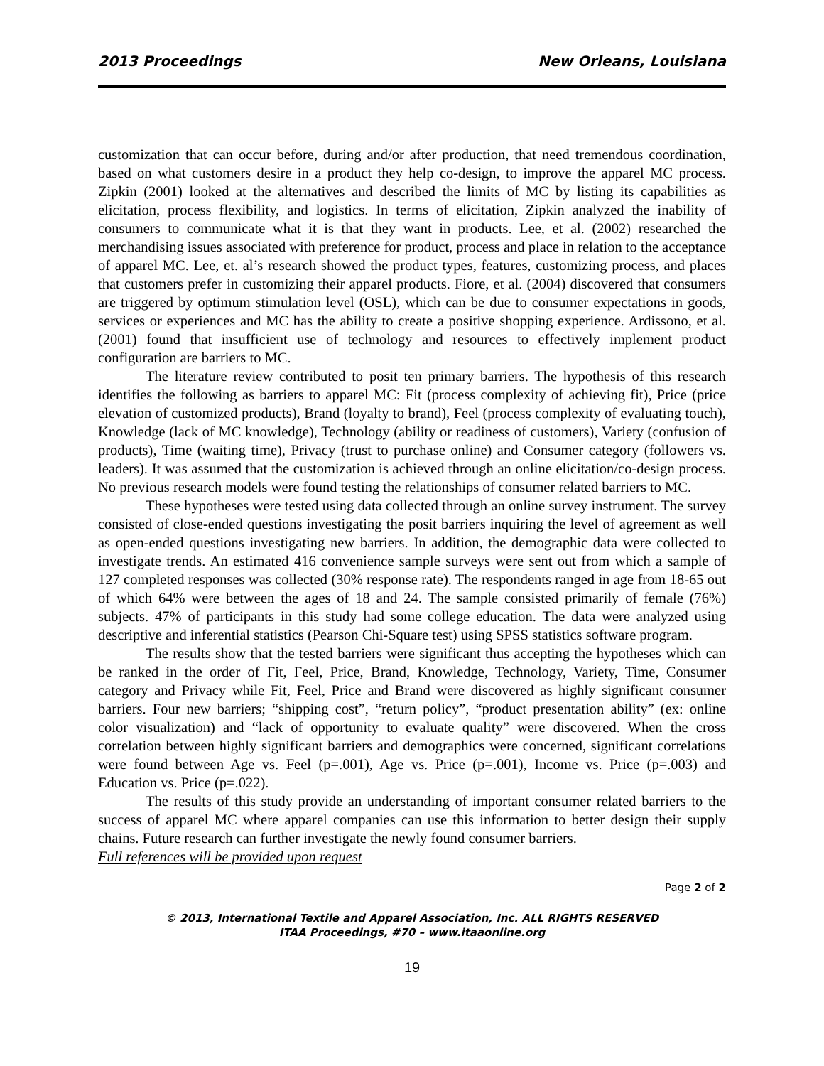2013 Proceedings New Orleans, Louisiana
customization that can occur before, during and/or after production, that need tremendous coordination, based on what customers desire in a product they help co-design, to improve the apparel MC process. Zipkin (2001) looked at the alternatives and described the limits of MC by listing its capabilities as elicitation, process flexibility, and logistics. In terms of elicitation, Zipkin analyzed the inability of consumers to communicate what it is that they want in products. Lee, et al. (2002) researched the merchandising issues associated with preference for product, process and place in relation to the acceptance of apparel MC. Lee, et. al’s research showed the product types, features, customizing process, and places that customers prefer in customizing their apparel products. Fiore, et al. (2004) discovered that consumers are triggered by optimum stimulation level (OSL), which can be due to consumer expectations in goods, services or experiences and MC has the ability to create a positive shopping experience. Ardissono, et al. (2001) found that insufficient use of technology and resources to effectively implement product configuration are barriers to MC.
The literature review contributed to posit ten primary barriers. The hypothesis of this research identifies the following as barriers to apparel MC: Fit (process complexity of achieving fit), Price (price elevation of customized products), Brand (loyalty to brand), Feel (process complexity of evaluating touch), Knowledge (lack of MC knowledge), Technology (ability or readiness of customers), Variety (confusion of products), Time (waiting time), Privacy (trust to purchase online) and Consumer category (followers vs. leaders). It was assumed that the customization is achieved through an online elicitation/co-design process. No previous research models were found testing the relationships of consumer related barriers to MC.
These hypotheses were tested using data collected through an online survey instrument. The survey consisted of close-ended questions investigating the posit barriers inquiring the level of agreement as well as open-ended questions investigating new barriers. In addition, the demographic data were collected to investigate trends. An estimated 416 convenience sample surveys were sent out from which a sample of 127 completed responses was collected (30% response rate). The respondents ranged in age from 18-65 out of which 64% were between the ages of 18 and 24. The sample consisted primarily of female (76%) subjects. 47% of participants in this study had some college education. The data were analyzed using descriptive and inferential statistics (Pearson Chi-Square test) using SPSS statistics software program.
The results show that the tested barriers were significant thus accepting the hypotheses which can be ranked in the order of Fit, Feel, Price, Brand, Knowledge, Technology, Variety, Time, Consumer category and Privacy while Fit, Feel, Price and Brand were discovered as highly significant consumer barriers. Four new barriers; “shipping cost”, “return policy”, “product presentation ability” (ex: online color visualization) and “lack of opportunity to evaluate quality” were discovered. When the cross correlation between highly significant barriers and demographics were concerned, significant correlations were found between Age vs. Feel (p=.001), Age vs. Price (p=.001), Income vs. Price (p=.003) and Education vs. Price (p=.022).
The results of this study provide an understanding of important consumer related barriers to the success of apparel MC where apparel companies can use this information to better design their supply chains. Future research can further investigate the newly found consumer barriers.
Full references will be provided upon request
Page 2 of 2
© 2013, International Textile and Apparel Association, Inc. ALL RIGHTS RESERVED
ITAA Proceedings, #70 – www.itaaonline.org
19